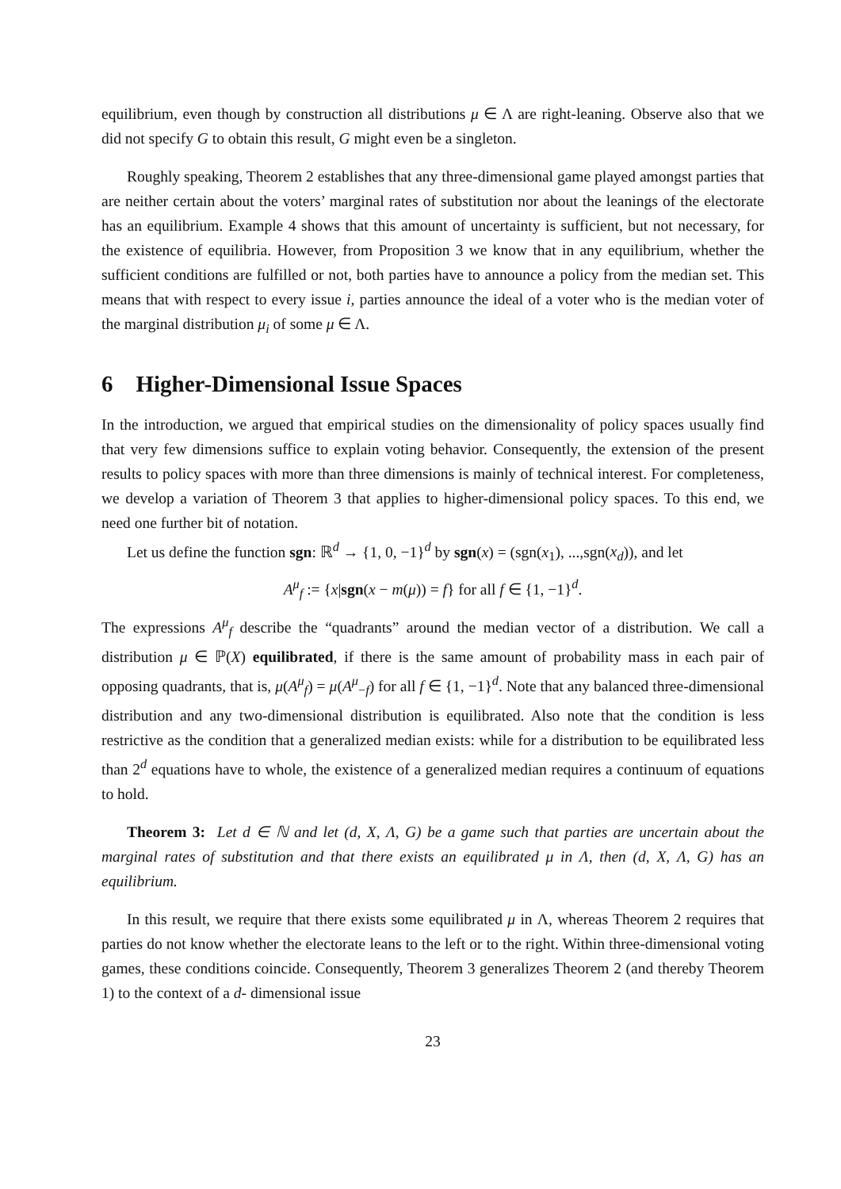equilibrium, even though by construction all distributions μ ∈ Λ are right-leaning. Observe also that we did not specify G to obtain this result, G might even be a singleton.
Roughly speaking, Theorem 2 establishes that any three-dimensional game played amongst parties that are neither certain about the voters’ marginal rates of substitution nor about the leanings of the electorate has an equilibrium. Example 4 shows that this amount of uncertainty is sufficient, but not necessary, for the existence of equilibria. However, from Proposition 3 we know that in any equilibrium, whether the sufficient conditions are fulfilled or not, both parties have to announce a policy from the median set. This means that with respect to every issue i, parties announce the ideal of a voter who is the median voter of the marginal distribution μ<sub>i</sub> of some μ ∈ Λ.
6 Higher-Dimensional Issue Spaces
In the introduction, we argued that empirical studies on the dimensionality of policy spaces usually find that very few dimensions suffice to explain voting behavior. Consequently, the extension of the present results to policy spaces with more than three dimensions is mainly of technical interest. For completeness, we develop a variation of Theorem 3 that applies to higher-dimensional policy spaces. To this end, we need one further bit of notation.
Let us define the function sgn: ℝ<sup>d</sup> → {1, 0, −1}<sup>d</sup> by sgn(x) = (sgn(x<sub>1</sub>), ...,sgn(x<sub>d</sub>)), and let
A<sup>μ</sup><sub>f</sub> := {x|sgn(x − m(μ)) = f} for all f ∈ {1, −1}<sup>d</sup>.
The expressions A<sup>μ</sup><sub>f</sub> describe the “quadrants” around the median vector of a distribution. We call a distribution μ ∈ ℙ(X) equilibrated, if there is the same amount of probability mass in each pair of opposing quadrants, that is, μ(A<sup>μ</sup><sub>f</sub>) = μ(A<sup>μ</sup><sub>−f</sub>) for all f ∈ {1, −1}<sup>d</sup>. Note that any balanced three-dimensional distribution and any two-dimensional distribution is equilibrated. Also note that the condition is less restrictive as the condition that a generalized median exists: while for a distribution to be equilibrated less than 2<sup>d</sup> equations have to whole, the existence of a generalized median requires a continuum of equations to hold.
Theorem 3: Let d ∈ ℕ and let (d, X, Λ, G) be a game such that parties are uncertain about the marginal rates of substitution and that there exists an equilibrated μ in Λ, then (d, X, Λ, G) has an equilibrium.
In this result, we require that there exists some equilibrated μ in Λ, whereas Theorem 2 requires that parties do not know whether the electorate leans to the left or to the right. Within three-dimensional voting games, these conditions coincide. Consequently, Theorem 3 generalizes Theorem 2 (and thereby Theorem 1) to the context of a d- dimensional issue
23